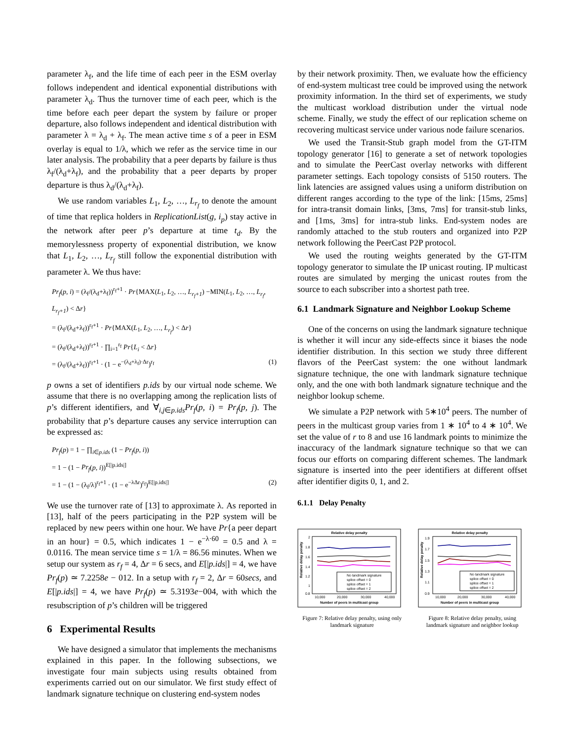parameter λ<sub>f</sub>, and the life time of each peer in the ESM overlay follows independent and identical exponential distributions with parameter λ<sub>d</sub>. Thus the turnover time of each peer, which is the time before each peer depart the system by failure or proper departure, also follows independent and identical distribution with parameter λ = λ<sub>d</sub> + λ<sub>f</sub>. The mean active time s of a peer in ESM overlay is equal to 1/λ, which we refer as the service time in our later analysis. The probability that a peer departs by failure is thus λ<sub>f</sub>/(λ<sub>d</sub>+λ<sub>f</sub>), and the probability that a peer departs by proper departure is thus λ<sub>d</sub>/(λ<sub>d</sub>+λ<sub>f</sub>).
We use random variables L<sub>1</sub>, L<sub>2</sub>, …, L<sub>r<sub>f</sub></sub> to denote the amount of time that replica holders in ReplicationList(g, i<sub>p</sub>) stay active in the network after peer p’s departure at time t<sub>d</sub>. By the memorylessness property of exponential distribution, we know that L<sub>1</sub>, L<sub>2</sub>, …, L<sub>r<sub>f</sub></sub> still follow the exponential distribution with parameter λ. We thus have:
Pr<sub>f</sub>(p, i) = (λ<sub>f</sub>/(λ<sub>d</sub>+λ<sub>f</sub>))<sup>r<sub>f</sub>+1</sup> · Pr{MAX(L<sub>1</sub>, L<sub>2</sub>, …, L<sub>r<sub>f</sub>+1</sub>) −MIN(L<sub>1</sub>, L<sub>2</sub>, …, L<sub>r<sub>f</sub></sub>, L<sub>r<sub>f</sub>+1</sub>) < Δr}
= (λ<sub>f</sub>/(λ<sub>d</sub>+λ<sub>f</sub>))<sup>r<sub>f</sub>+1</sup> · Pr{MAX(L<sub>1</sub>, L<sub>2</sub>, …, L<sub>r<sub>f</sub></sub>) < Δr}
= (λ<sub>f</sub>/(λ<sub>d</sub>+λ<sub>f</sub>))<sup>r<sub>f</sub>+1</sup> · ∏<sub>i=1</sub><sup>r<sub>f</sub></sup> Pr{L<sub>i</sub> < Δr}
= (λ<sub>f</sub>/(λ<sub>d</sub>+λ<sub>f</sub>))<sup>r<sub>f</sub>+1</sup> · (1 − e<sup>−(λ<sub>d</sub>+λ<sub>f</sub>)·Δr</sup>)<sup>r<sub>f</sub></sup> (1)
p owns a set of identifiers p.ids by our virtual node scheme. We assume that there is no overlapping among the replication lists of p’s different identifiers, and ∀<sub>i,j∈p.ids</sub>Pr<sub>f</sub>(p, i) = Pr<sub>f</sub>(p, j). The probability that p’s departure causes any service interruption can be expressed as:
Pr<sub>f</sub>(p) = 1 − ∏<sub>i∈p.ids</sub> (1 − Pr<sub>f</sub>(p, i))
= 1 − (1 − Pr<sub>f</sub>(p, i))<sup>E[|p.ids|]</sup>
= 1 − (1 − (λ<sub>f</sub>/λ)<sup>r<sub>f</sub>+1</sup> · (1 − e<sup>−λΔr</sup>)<sup>r<sub>f</sub></sup>)<sup>E[|p.ids|]</sup> (2)
We use the turnover rate of [13] to approximate λ. As reported in [13], half of the peers participating in the P2P system will be replaced by new peers within one hour. We have Pr{a peer depart in an hour} = 0.5, which indicates 1 − e<sup>−λ·60</sup> = 0.5 and λ = 0.0116. The mean service time s = 1/λ = 86.56 minutes. When we setup our system as r<sub>f</sub> = 4, Δr = 6 secs, and E[|p.ids|] = 4, we have Pr<sub>f</sub>(p) ≃ 7.2258e − 012. In a setup with r<sub>f</sub> = 2, Δr = 60secs, and E[|p.ids|] = 4, we have Pr<sub>f</sub>(p) ≃ 5.3193e−004, with which the resubscription of p’s children will be triggered
6 Experimental Results
We have designed a simulator that implements the mechanisms explained in this paper. In the following subsections, we investigate four main subjects using results obtained from experiments carried out on our simulator. We first study effect of landmark signature technique on clustering end-system nodes
by their network proximity. Then, we evaluate how the efficiency of end-system multicast tree could be improved using the network proximity information. In the third set of experiments, we study the multicast workload distribution under the virtual node scheme. Finally, we study the effect of our replication scheme on recovering multicast service under various node failure scenarios.
We used the Transit-Stub graph model from the GT-ITM topology generator [16] to generate a set of network topologies and to simulate the PeerCast overlay networks with different parameter settings. Each topology consists of 5150 routers. The link latencies are assigned values using a uniform distribution on different ranges according to the type of the link: [15ms, 25ms] for intra-transit domain links, [3ms, 7ms] for transit-stub links, and [1ms, 3ms] for intra-stub links. End-system nodes are randomly attached to the stub routers and organized into P2P network following the PeerCast P2P protocol.
We used the routing weights generated by the GT-ITM topology generator to simulate the IP unicast routing. IP multicast routes are simulated by merging the unicast routes from the source to each subscriber into a shortest path tree.
6.1 Landmark Signature and Neighbor Lookup Scheme
One of the concerns on using the landmark signature technique is whether it will incur any side-effects since it biases the node identifier distribution. In this section we study three different flavors of the PeerCast system: the one without landmark signature technique, the one with landmark signature technique only, and the one with both landmark signature technique and the neighbor lookup scheme.
We simulate a P2P network with 5∗10<sup>4</sup> peers. The number of peers in the multicast group varies from 1 ∗ 10<sup>4</sup> to 4 ∗ 10<sup>4</sup>. We set the value of r to 8 and use 16 landmark points to minimize the inaccuracy of the landmark signature technique so that we can focus our efforts on comparing different schemes. The landmark signature is inserted into the peer identifiers at different offset after identifier digits 0, 1, and 2.
6.1.1 Delay Penalty
Relative delay penalty
2
1.8
1.6
1.4
1.2
1
0.8
10,000
20,000
30,000
40,000
Number of peers in multicast group
Relative delay penalty
No landmark signature
splice offset = 0
splice offset = 1
splice offset = 2
Figure 7: Relative delay penalty, using only landmark signature
Relative delay penalty
1.9
1.7
1.5
1.3
1.1
0.9
10,000
20,000
30,000
40,000
Number of peers in multicast group
Relative delay penalty
No landmark signature
splice offset = 0
splice offset = 1
splice offset = 2
Figure 8: Relative delay penalty, using landmark signature and neighbor lookup